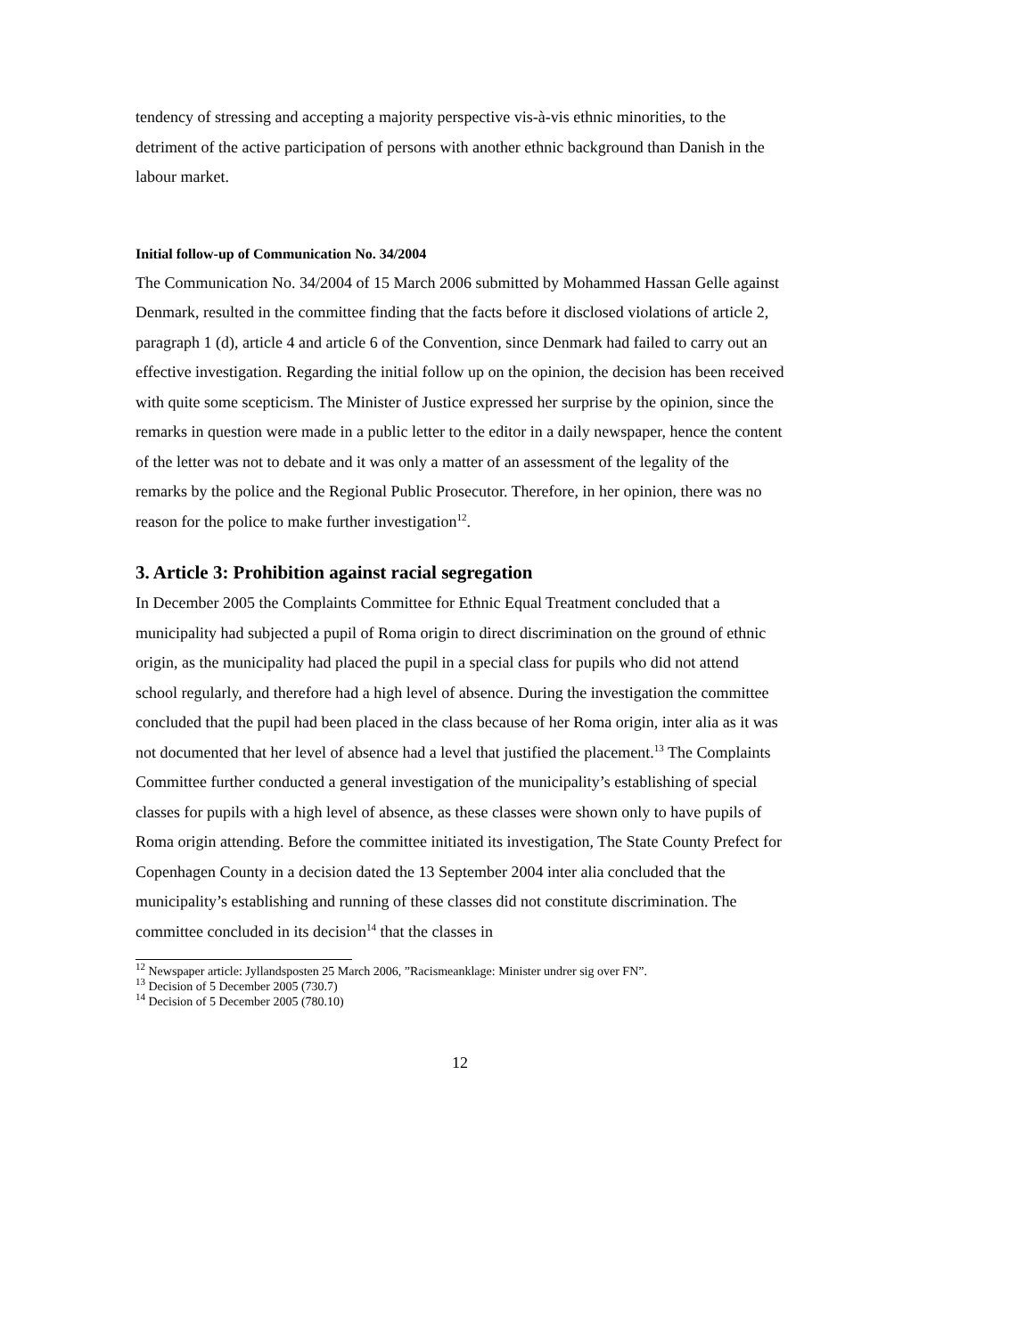tendency of stressing and accepting a majority perspective vis-à-vis ethnic minorities, to the detriment of the active participation of persons with another ethnic background than Danish in the labour market.
Initial follow-up of Communication No. 34/2004
The Communication No. 34/2004 of 15 March 2006 submitted by Mohammed Hassan Gelle against Denmark, resulted in the committee finding that the facts before it disclosed violations of article 2, paragraph 1 (d), article 4 and article 6 of the Convention, since Denmark had failed to carry out an effective investigation. Regarding the initial follow up on the opinion, the decision has been received with quite some scepticism. The Minister of Justice expressed her surprise by the opinion, since the remarks in question were made in a public letter to the editor in a daily newspaper, hence the content of the letter was not to debate and it was only a matter of an assessment of the legality of the remarks by the police and the Regional Public Prosecutor. Therefore, in her opinion, there was no reason for the police to make further investigation<sup>12</sup>.
3. Article 3: Prohibition against racial segregation
In December 2005 the Complaints Committee for Ethnic Equal Treatment concluded that a municipality had subjected a pupil of Roma origin to direct discrimination on the ground of ethnic origin, as the municipality had placed the pupil in a special class for pupils who did not attend school regularly, and therefore had a high level of absence. During the investigation the committee concluded that the pupil had been placed in the class because of her Roma origin, inter alia as it was not documented that her level of absence had a level that justified the placement.<sup>13</sup> The Complaints Committee further conducted a general investigation of the municipality’s establishing of special classes for pupils with a high level of absence, as these classes were shown only to have pupils of Roma origin attending. Before the committee initiated its investigation, The State County Prefect for Copenhagen County in a decision dated the 13 September 2004 inter alia concluded that the municipality’s establishing and running of these classes did not constitute discrimination. The committee concluded in its decision<sup>14</sup> that the classes in
<sup>12</sup> Newspaper article: Jyllandsposten 25 March 2006, ”Racismeanklage: Minister undrer sig over FN”.
<sup>13</sup> Decision of 5 December 2005 (730.7)
<sup>14</sup> Decision of 5 December 2005 (780.10)
12